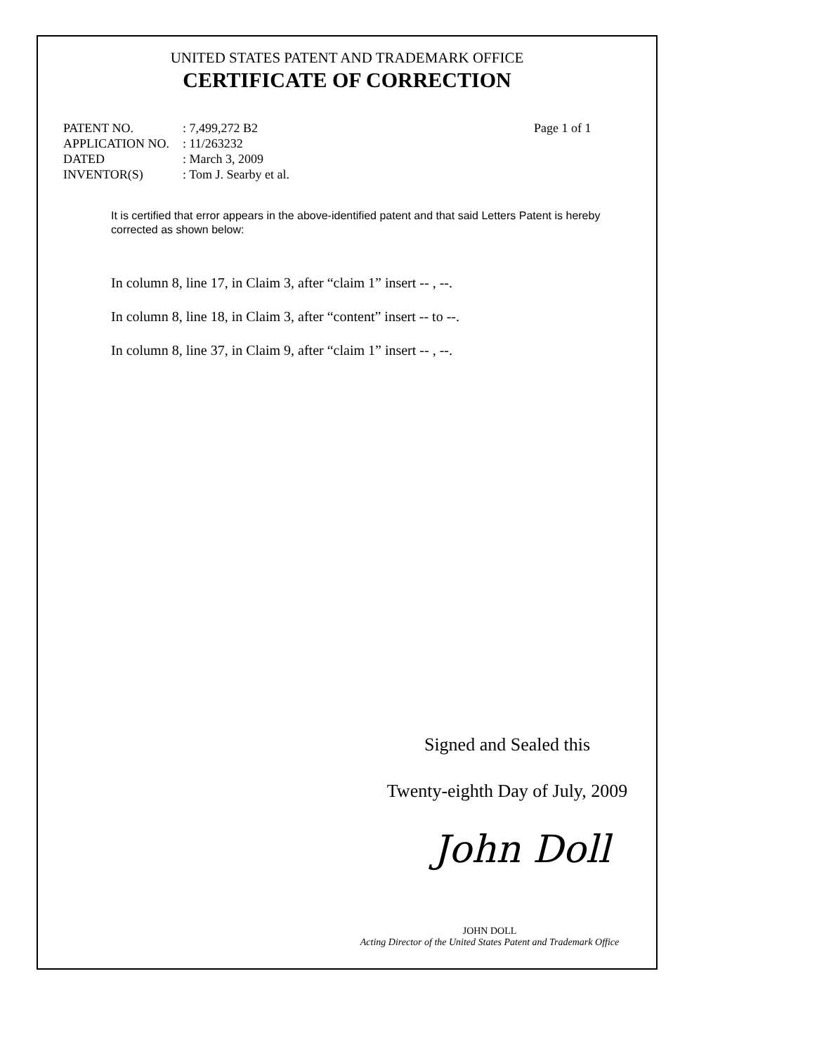UNITED STATES PATENT AND TRADEMARK OFFICE
CERTIFICATE OF CORRECTION
PATENT NO.
APPLICATION NO.
DATED
INVENTOR(S)
: 7,499,272 B2
: 11/263232
: March 3, 2009
: Tom J. Searby et al.
Page 1 of 1
It is certified that error appears in the above-identified patent and that said Letters Patent is hereby corrected as shown below:
In column 8, line 17, in Claim 3, after “claim 1” insert -- , --.
In column 8, line 18, in Claim 3, after “content” insert -- to --.
In column 8, line 37, in Claim 9, after “claim 1” insert -- , --.
Signed and Sealed this
Twenty-eighth Day of July, 2009
John Doll
JOHN DOLL
Acting Director of the United States Patent and Trademark Office